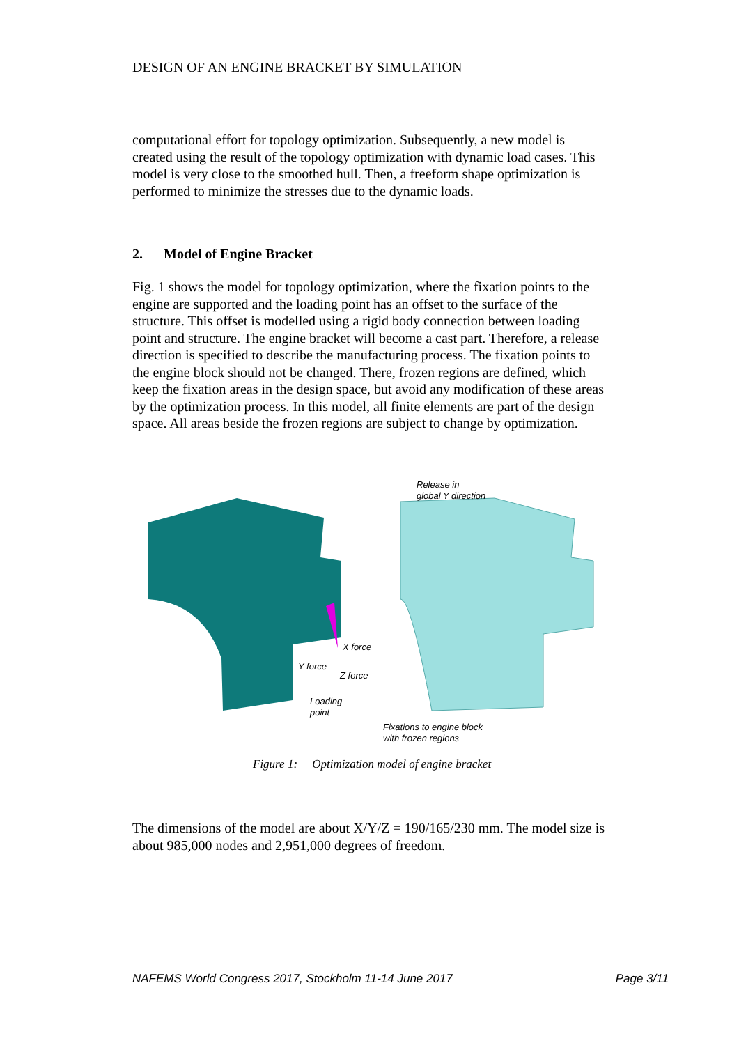DESIGN OF AN ENGINE BRACKET BY SIMULATION
computational effort for topology optimization. Subsequently, a new model is created using the result of the topology optimization with dynamic load cases. This model is very close to the smoothed hull. Then, a freeform shape optimization is performed to minimize the stresses due to the dynamic loads.
2. Model of Engine Bracket
Fig. 1 shows the model for topology optimization, where the fixation points to the engine are supported and the loading point has an offset to the surface of the structure. This offset is modelled using a rigid body connection between loading point and structure. The engine bracket will become a cast part. Therefore, a release direction is specified to describe the manufacturing process. The fixation points to the engine block should not be changed. There, frozen regions are defined, which keep the fixation areas in the design space, but avoid any modification of these areas by the optimization process. In this model, all finite elements are part of the design space. All areas beside the frozen regions are subject to change by optimization.
Release in
global Y direction
X force
Y force
Z force
Loading
point
Fixations to engine block
with frozen regions
Figure 1: Optimization model of engine bracket
The dimensions of the model are about X/Y/Z = 190/165/230 mm. The model size is about 985,000 nodes and 2,951,000 degrees of freedom.
NAFEMS World Congress 2017, Stockholm 11-14 June 2017 Page 3/11